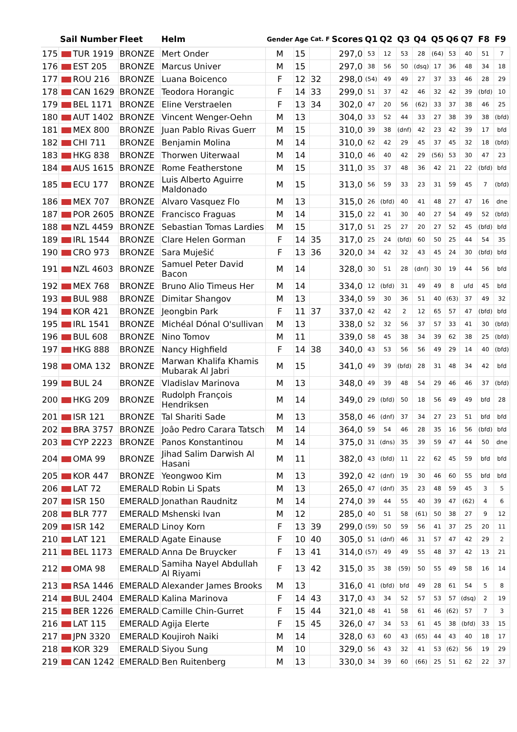| | Sail Number | Fleet | Helm | Gender | Age | Cat. F | Scores | Q1 | Q2 | Q3 | Q4 | Q5 | Q6 | Q7 | F8 | F9 |
| --- | --- | --- | --- | --- | --- | --- | --- | --- | --- | --- | --- | --- | --- | --- | --- | --- |
| 175 | TUR 1919 | BRONZE | Mert Onder | M | 15 | | 297,0 | 53 | 12 | 53 | 28 | (64) | 53 | 40 | 51 | 7 |
| 176 | EST 205 | BRONZE | Marcus Univer | M | 15 | | 297,0 | 38 | 56 | 50 | (dsq) | 17 | 36 | 48 | 34 | 18 |
| 177 | ROU 216 | BRONZE | Luana Boicenco | F | 12 | 32 | 298,0 | (54) | 49 | 49 | 27 | 37 | 33 | 46 | 28 | 29 |
| 178 | CAN 1629 | BRONZE | Teodora Horangic | F | 14 | 33 | 299,0 | 51 | 37 | 42 | 46 | 32 | 42 | 39 | (bfd) | 10 |
| 179 | BEL 1171 | BRONZE | Eline Verstraelen | F | 13 | 34 | 302,0 | 47 | 20 | 56 | (62) | 33 | 37 | 38 | 46 | 25 |
| 180 | AUT 1402 | BRONZE | Vincent Wenger-Oehn | M | 13 | | 304,0 | 33 | 52 | 44 | 33 | 27 | 38 | 39 | 38 | (bfd) |
| 181 | MEX 800 | BRONZE | Juan Pablo Rivas Guerr | M | 15 | | 310,0 | 39 | 38 | (dnf) | 42 | 23 | 42 | 39 | 17 | bfd |
| 182 | CHI 711 | BRONZE | Benjamin Molina | M | 14 | | 310,0 | 62 | 42 | 29 | 45 | 37 | 45 | 32 | 18 | (bfd) |
| 183 | HKG 838 | BRONZE | Thorwen Uiterwaal | M | 14 | | 310,0 | 46 | 40 | 42 | 29 | (56) | 53 | 30 | 47 | 23 |
| 184 | AUS 1615 | BRONZE | Rome Featherstone | M | 15 | | 311,0 | 35 | 37 | 48 | 36 | 42 | 21 | 22 | (bfd) | bfd |
| 185 | ECU 177 | BRONZE | Luis Alberto Aguirre Maldonado | M | 15 | | 313,0 | 56 | 59 | 33 | 23 | 31 | 59 | 45 | 7 | (bfd) |
| 186 | MEX 707 | BRONZE | Alvaro Vasquez Flo | M | 13 | | 315,0 | 26 | (bfd) | 40 | 41 | 48 | 27 | 47 | 16 | dne |
| 187 | POR 2605 | BRONZE | Francisco Fraguas | M | 14 | | 315,0 | 22 | 41 | 30 | 40 | 27 | 54 | 49 | 52 | (bfd) |
| 188 | NZL 4459 | BRONZE | Sebastian Tomas Lardies | M | 15 | | 317,0 | 51 | 25 | 27 | 20 | 27 | 52 | 45 | (bfd) | bfd |
| 189 | IRL 1544 | BRONZE | Clare Helen Gorman | F | 14 | 35 | 317,0 | 25 | 24 | (bfd) | 60 | 50 | 25 | 44 | 54 | 35 |
| 190 | CRO 973 | BRONZE | Sara Muješić | F | 13 | 36 | 320,0 | 34 | 42 | 32 | 43 | 45 | 24 | 30 | (bfd) | bfd |
| 191 | NZL 4603 | BRONZE | Samuel Peter David Bacon | M | 14 | | 328,0 | 30 | 51 | 28 | (dnf) | 30 | 19 | 44 | 56 | bfd |
| 192 | MEX 768 | BRONZE | Bruno Alio Timeus Her | M | 14 | | 334,0 | 12 | (bfd) | 31 | 49 | 49 | 8 | ufd | 45 | bfd |
| 193 | BUL 988 | BRONZE | Dimitar Shangov | M | 13 | | 334,0 | 59 | 30 | 36 | 51 | 40 | (63) | 37 | 49 | 32 |
| 194 | KOR 421 | BRONZE | Jeongbin Park | F | 11 | 37 | 337,0 | 42 | 42 | 2 | 12 | 65 | 57 | 47 | (bfd) | bfd |
| 195 | IRL 1541 | BRONZE | Michéal Dónal O'sullivan | M | 13 | | 338,0 | 52 | 32 | 56 | 37 | 57 | 33 | 41 | 30 | (bfd) |
| 196 | BUL 608 | BRONZE | Nino Tomov | M | 11 | | 339,0 | 58 | 45 | 38 | 34 | 39 | 62 | 38 | 25 | (bfd) |
| 197 | HKG 888 | BRONZE | Nancy Highfield | F | 14 | 38 | 340,0 | 43 | 53 | 56 | 56 | 49 | 29 | 14 | 40 | (bfd) |
| 198 | OMA 132 | BRONZE | Marwan Khalifa Khamis Mubarak Al Jabri | M | 15 | | 341,0 | 49 | 39 | (bfd) | 28 | 31 | 48 | 34 | 42 | bfd |
| 199 | BUL 24 | BRONZE | Vladislav Marinova | M | 13 | | 348,0 | 49 | 39 | 48 | 54 | 29 | 46 | 46 | 37 | (bfd) |
| 200 | HKG 209 | BRONZE | Rudolph François Hendriksen | M | 14 | | 349,0 | 29 | (bfd) | 50 | 18 | 56 | 49 | 49 | bfd | 28 |
| 201 | ISR 121 | BRONZE | Tal Shariti Sade | M | 13 | | 358,0 | 46 | (dnf) | 37 | 34 | 27 | 23 | 51 | bfd | bfd |
| 202 | BRA 3757 | BRONZE | Joâo Pedro Carara Tatsch | M | 14 | | 364,0 | 59 | 54 | 46 | 28 | 35 | 16 | 56 | (bfd) | bfd |
| 203 | CYP 2223 | BRONZE | Panos Konstantinou | M | 14 | | 375,0 | 31 | (dns) | 35 | 39 | 59 | 47 | 44 | 50 | dne |
| 204 | OMA 99 | BRONZE | Jihad Salim Darwish Al Hasani | M | 11 | | 382,0 | 43 | (bfd) | 11 | 22 | 62 | 45 | 59 | bfd | bfd |
| 205 | KOR 447 | BRONZE | Yeongwoo Kim | M | 13 | | 392,0 | 42 | (dnf) | 19 | 30 | 46 | 60 | 55 | bfd | bfd |
| 206 | LAT 72 | EMERALD | Robin Li Spats | M | 13 | | 265,0 | 47 | (dnf) | 35 | 23 | 48 | 59 | 45 | 3 | 5 |
| 207 | ISR 150 | EMERALD | Jonathan Raudnitz | M | 14 | | 274,0 | 39 | 44 | 55 | 40 | 39 | 47 | (62) | 4 | 6 |
| 208 | BLR 777 | EMERALD | Mshenski Ivan | M | 12 | | 285,0 | 40 | 51 | 58 | (61) | 50 | 38 | 27 | 9 | 12 |
| 209 | ISR 142 | EMERALD | Linoy Korn | F | 13 | 39 | 299,0 | (59) | 50 | 59 | 56 | 41 | 37 | 25 | 20 | 11 |
| 210 | LAT 121 | EMERALD | Agate Einause | F | 10 | 40 | 305,0 | 51 | (dnf) | 46 | 31 | 57 | 47 | 42 | 29 | 2 |
| 211 | BEL 1173 | EMERALD | Anna De Bruycker | F | 13 | 41 | 314,0 | (57) | 49 | 49 | 55 | 48 | 37 | 42 | 13 | 21 |
| 212 | OMA 98 | EMERALD | Samiha Nayel Abdullah Al Riyami | F | 13 | 42 | 315,0 | 35 | 38 | (59) | 50 | 55 | 49 | 58 | 16 | 14 |
| 213 | RSA 1446 | EMERALD | Alexander James Brooks | M | 13 | | 316,0 | 41 | (bfd) | bfd | 49 | 28 | 61 | 54 | 5 | 8 |
| 214 | BUL 2404 | EMERALD | Kalina Marinova | F | 14 | 43 | 317,0 | 43 | 34 | 52 | 57 | 53 | 57 | (dsq) | 2 | 19 |
| 215 | BER 1226 | EMERALD | Camille Chin-Gurret | F | 15 | 44 | 321,0 | 48 | 41 | 58 | 61 | 46 | (62) | 57 | 7 | 3 |
| 216 | LAT 115 | EMERALD | Agija Elerte | F | 15 | 45 | 326,0 | 47 | 34 | 53 | 61 | 45 | 38 | (bfd) | 33 | 15 |
| 217 | JPN 3320 | EMERALD | Koujiroh Naiki | M | 14 | | 328,0 | 63 | 60 | 43 | (65) | 44 | 43 | 40 | 18 | 17 |
| 218 | KOR 329 | EMERALD | Siyou Sung | M | 10 | | 329,0 | 56 | 43 | 32 | 41 | 53 | (62) | 56 | 19 | 29 |
| 219 | CAN 1242 | EMERALD | Ben Ruitenberg | M | 13 | | 330,0 | 34 | 39 | 60 | (66) | 25 | 51 | 62 | 22 | 37 |